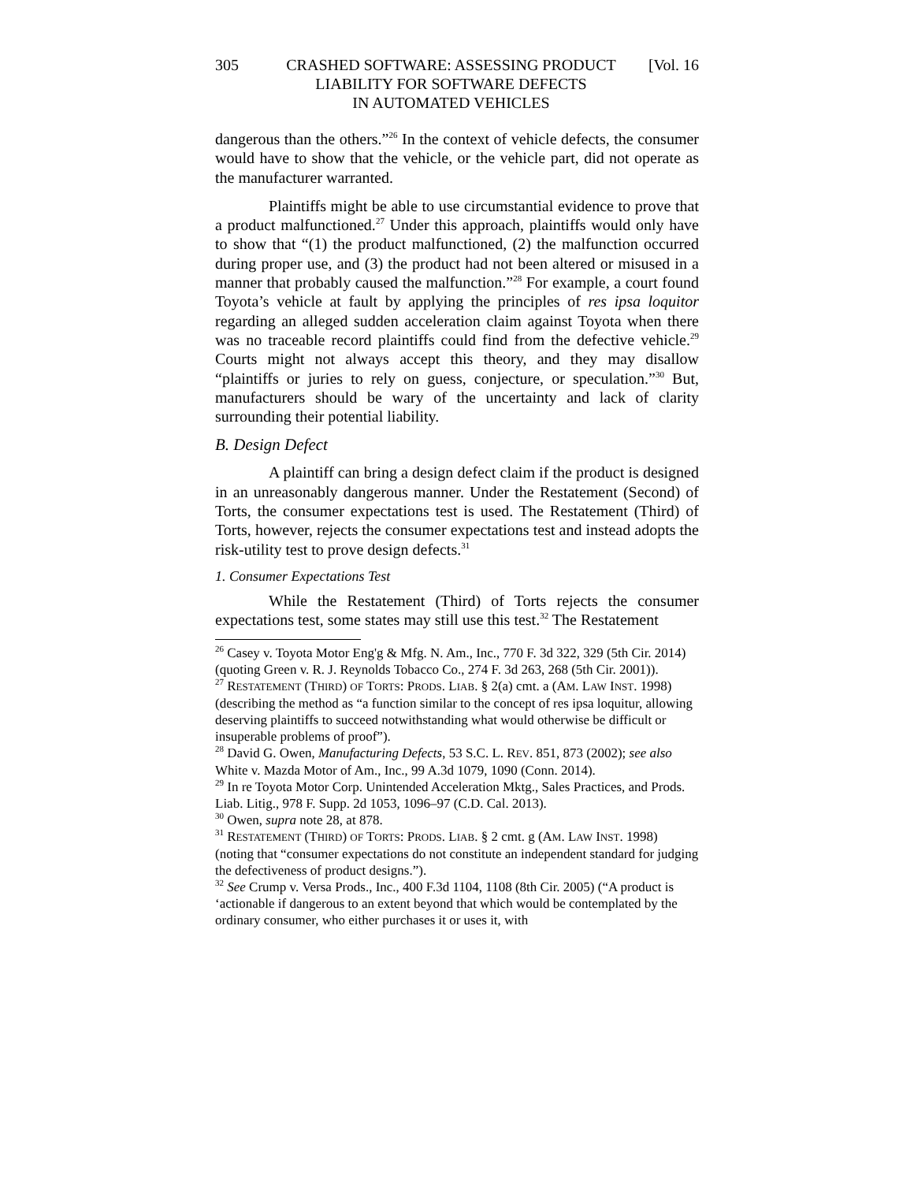305 CRASHED SOFTWARE: ASSESSING PRODUCT
LIABILITY FOR SOFTWARE DEFECTS
IN AUTOMATED VEHICLES [Vol. 16
dangerous than the others.”<sup>26</sup> In the context of vehicle defects, the consumer would have to show that the vehicle, or the vehicle part, did not operate as the manufacturer warranted.
Plaintiffs might be able to use circumstantial evidence to prove that a product malfunctioned.<sup>27</sup> Under this approach, plaintiffs would only have to show that “(1) the product malfunctioned, (2) the malfunction occurred during proper use, and (3) the product had not been altered or misused in a manner that probably caused the malfunction.”<sup>28</sup> For example, a court found Toyota’s vehicle at fault by applying the principles of res ipsa loquitor regarding an alleged sudden acceleration claim against Toyota when there was no traceable record plaintiffs could find from the defective vehicle.<sup>29</sup> Courts might not always accept this theory, and they may disallow “plaintiffs or juries to rely on guess, conjecture, or speculation.”<sup>30</sup> But, manufacturers should be wary of the uncertainty and lack of clarity surrounding their potential liability.
B. Design Defect
A plaintiff can bring a design defect claim if the product is designed in an unreasonably dangerous manner. Under the Restatement (Second) of Torts, the consumer expectations test is used. The Restatement (Third) of Torts, however, rejects the consumer expectations test and instead adopts the risk-utility test to prove design defects.<sup>31</sup>
1. Consumer Expectations Test
While the Restatement (Third) of Torts rejects the consumer expectations test, some states may still use this test.<sup>32</sup> The Restatement
<sup>26</sup> Casey v. Toyota Motor Eng'g & Mfg. N. Am., Inc., 770 F. 3d 322, 329 (5th Cir. 2014) (quoting Green v. R. J. Reynolds Tobacco Co., 274 F. 3d 263, 268 (5th Cir. 2001)).
<sup>27</sup> RESTATEMENT (THIRD) OF TORTS: PRODS. LIAB. § 2(a) cmt. a (AM. LAW INST. 1998) (describing the method as “a function similar to the concept of res ipsa loquitur, allowing deserving plaintiffs to succeed notwithstanding what would otherwise be difficult or insuperable problems of proof”).
<sup>28</sup> David G. Owen, Manufacturing Defects, 53 S.C. L. REV. 851, 873 (2002); see also White v. Mazda Motor of Am., Inc., 99 A.3d 1079, 1090 (Conn. 2014).
<sup>29</sup> In re Toyota Motor Corp. Unintended Acceleration Mktg., Sales Practices, and Prods. Liab. Litig., 978 F. Supp. 2d 1053, 1096–97 (C.D. Cal. 2013).
<sup>30</sup> Owen, supra note 28, at 878.
<sup>31</sup> RESTATEMENT (THIRD) OF TORTS: PRODS. LIAB. § 2 cmt. g (AM. LAW INST. 1998) (noting that “consumer expectations do not constitute an independent standard for judging the defectiveness of product designs.”).
<sup>32</sup> See Crump v. Versa Prods., Inc., 400 F.3d 1104, 1108 (8th Cir. 2005) (“A product is ‘actionable if dangerous to an extent beyond that which would be contemplated by the ordinary consumer, who either purchases it or uses it, with